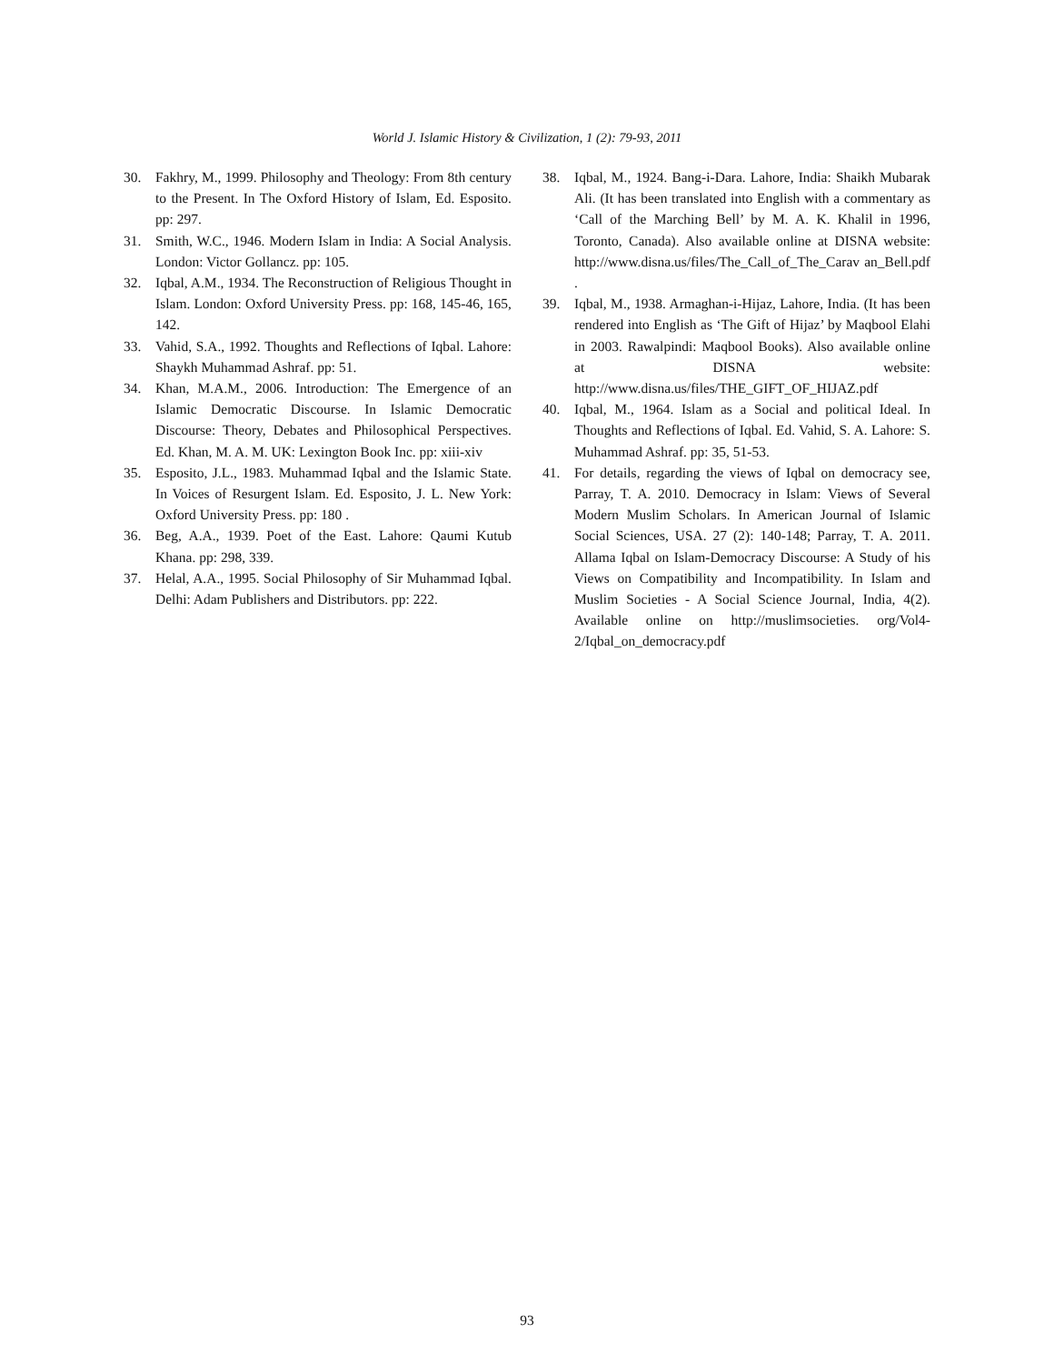World J. Islamic History & Civilization, 1 (2): 79-93, 2011
30. Fakhry, M., 1999. Philosophy and Theology: From 8th century to the Present. In The Oxford History of Islam, Ed. Esposito. pp: 297.
31. Smith, W.C., 1946. Modern Islam in India: A Social Analysis. London: Victor Gollancz. pp: 105.
32. Iqbal, A.M., 1934. The Reconstruction of Religious Thought in Islam. London: Oxford University Press. pp: 168, 145-46, 165, 142.
33. Vahid, S.A., 1992. Thoughts and Reflections of Iqbal. Lahore: Shaykh Muhammad Ashraf. pp: 51.
34. Khan, M.A.M., 2006. Introduction: The Emergence of an Islamic Democratic Discourse. In Islamic Democratic Discourse: Theory, Debates and Philosophical Perspectives. Ed. Khan, M. A. M. UK: Lexington Book Inc. pp: xiii-xiv
35. Esposito, J.L., 1983. Muhammad Iqbal and the Islamic State. In Voices of Resurgent Islam. Ed. Esposito, J. L. New York: Oxford University Press. pp: 180 .
36. Beg, A.A., 1939. Poet of the East. Lahore: Qaumi Kutub Khana. pp: 298, 339.
37. Helal, A.A., 1995. Social Philosophy of Sir Muhammad Iqbal. Delhi: Adam Publishers and Distributors. pp: 222.
38. Iqbal, M., 1924. Bang-i-Dara. Lahore, India: Shaikh Mubarak Ali. (It has been translated into English with a commentary as ‘Call of the Marching Bell’ by M. A. K. Khalil in 1996, Toronto, Canada). Also available online at DISNA website: http://www.disna.us/files/The_Call_of_The_Carav an_Bell.pdf .
39. Iqbal, M., 1938. Armaghan-i-Hijaz, Lahore, India. (It has been rendered into English as ‘The Gift of Hijaz’ by Maqbool Elahi in 2003. Rawalpindi: Maqbool Books). Also available online at DISNA website: http://www.disna.us/files/THE_GIFT_OF_HIJAZ.pdf
40. Iqbal, M., 1964. Islam as a Social and political Ideal. In Thoughts and Reflections of Iqbal. Ed. Vahid, S. A. Lahore: S. Muhammad Ashraf. pp: 35, 51-53.
41. For details, regarding the views of Iqbal on democracy see, Parray, T. A. 2010. Democracy in Islam: Views of Several Modern Muslim Scholars. In American Journal of Islamic Social Sciences, USA. 27 (2): 140-148; Parray, T. A. 2011. Allama Iqbal on Islam-Democracy Discourse: A Study of his Views on Compatibility and Incompatibility. In Islam and Muslim Societies - A Social Science Journal, India, 4(2). Available online on http://muslimsocieties. org/Vol4-2/Iqbal_on_democracy.pdf
93